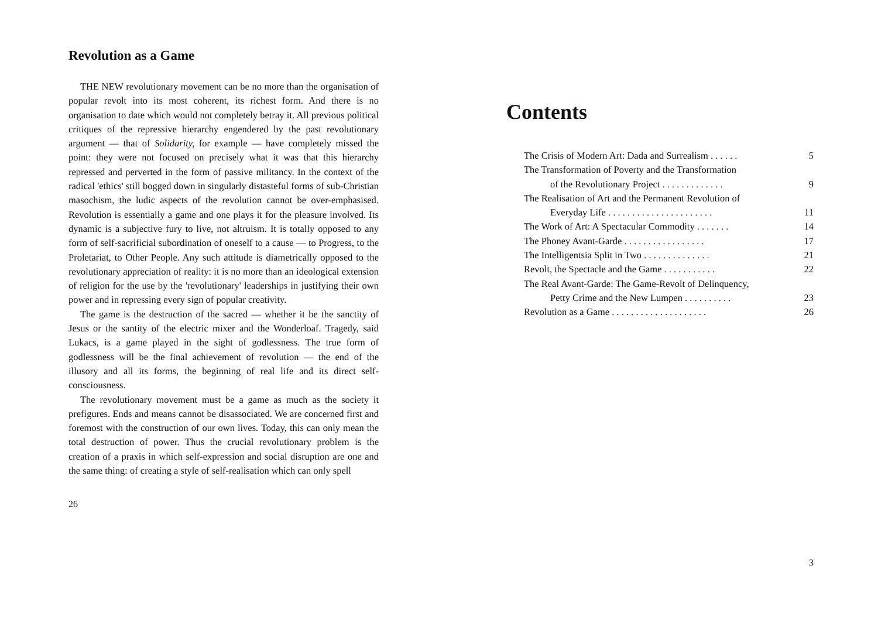Revolution as a Game
THE NEW revolutionary movement can be no more than the organisation of popular revolt into its most coherent, its richest form. And there is no organisation to date which would not completely betray it. All previous political critiques of the repressive hierarchy engendered by the past revolutionary argument — that of Solidarity, for example — have completely missed the point: they were not focused on precisely what it was that this hierarchy repressed and perverted in the form of passive militancy. In the context of the radical 'ethics' still bogged down in singularly distasteful forms of sub-Christian masochism, the ludic aspects of the revolution cannot be over-emphasised. Revolution is essentially a game and one plays it for the pleasure involved. Its dynamic is a subjective fury to live, not altruism. It is totally opposed to any form of self-sacrificial subordination of oneself to a cause — to Progress, to the Proletariat, to Other People. Any such attitude is diametrically opposed to the revolutionary appreciation of reality: it is no more than an ideological extension of religion for the use by the 'revolutionary' leaderships in justifying their own power and in repressing every sign of popular creativity.
The game is the destruction of the sacred — whether it be the sanctity of Jesus or the santity of the electric mixer and the Wonderloaf. Tragedy, said Lukacs, is a game played in the sight of godlessness. The true form of godlessness will be the final achievement of revolution — the end of the illusory and all its forms, the beginning of real life and its direct self-consciousness.
The revolutionary movement must be a game as much as the society it prefigures. Ends and means cannot be disassociated. We are concerned first and foremost with the construction of our own lives. Today, this can only mean the total destruction of power. Thus the crucial revolutionary problem is the creation of a praxis in which self-expression and social disruption are one and the same thing: of creating a style of self-realisation which can only spell
26
Contents
The Crisis of Modern Art: Dada and Surrealism . . . . . . 5
The Transformation of Poverty and the Transformation
of the Revolutionary Project . . . . . . . . . . . . . 9
The Realisation of Art and the Permanent Revolution of
Everyday Life . . . . . . . . . . . . . . . . . . . . . . 11
The Work of Art: A Spectacular Commodity . . . . . . . 14
The Phoney Avant-Garde . . . . . . . . . . . . . . . . . 17
The Intelligentsia Split in Two . . . . . . . . . . . . . . 21
Revolt, the Spectacle and the Game . . . . . . . . . . . 22
The Real Avant-Garde: The Game-Revolt of Delinquency,
Petty Crime and the New Lumpen . . . . . . . . . . 23
Revolution as a Game . . . . . . . . . . . . . . . . . . . . 26
3